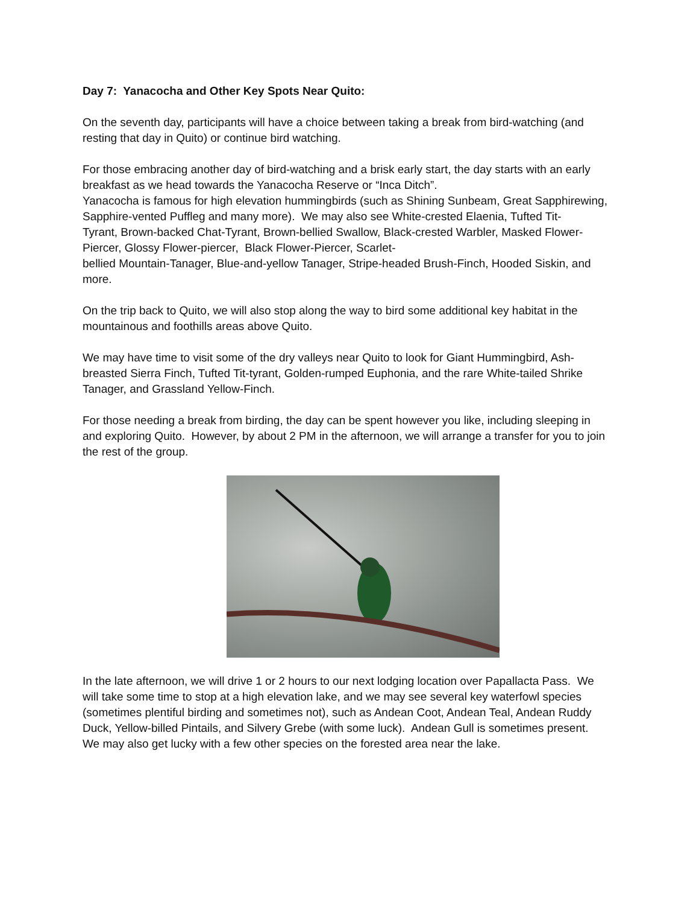Day 7: Yanacocha and Other Key Spots Near Quito:
On the seventh day, participants will have a choice between taking a break from bird-watching (and resting that day in Quito) or continue bird watching.
For those embracing another day of bird-watching and a brisk early start, the day starts with an early breakfast as we head towards the Yanacocha Reserve or “Inca Ditch”.
Yanacocha is famous for high elevation hummingbirds (such as Shining Sunbeam, Great Sapphirewing, Sapphire-vented Puffleg and many more). We may also see White-crested Elaenia, Tufted Tit-
Tyrant, Brown-backed Chat-Tyrant, Brown-bellied Swallow, Black-crested Warbler, Masked Flower-Piercer, Glossy Flower-piercer, Black Flower-Piercer, Scarlet-
bellied Mountain-Tanager, Blue-and-yellow Tanager, Stripe-headed Brush-Finch, Hooded Siskin, and more.
On the trip back to Quito, we will also stop along the way to bird some additional key habitat in the mountainous and foothills areas above Quito.
We may have time to visit some of the dry valleys near Quito to look for Giant Hummingbird, Ash-breasted Sierra Finch, Tufted Tit-tyrant, Golden-rumped Euphonia, and the rare White-tailed Shrike Tanager, and Grassland Yellow-Finch.
For those needing a break from birding, the day can be spent however you like, including sleeping in and exploring Quito. However, by about 2 PM in the afternoon, we will arrange a transfer for you to join the rest of the group.
In the late afternoon, we will drive 1 or 2 hours to our next lodging location over Papallacta Pass. We will take some time to stop at a high elevation lake, and we may see several key waterfowl species (sometimes plentiful birding and sometimes not), such as Andean Coot, Andean Teal, Andean Ruddy Duck, Yellow-billed Pintails, and Silvery Grebe (with some luck). Andean Gull is sometimes present. We may also get lucky with a few other species on the forested area near the lake.